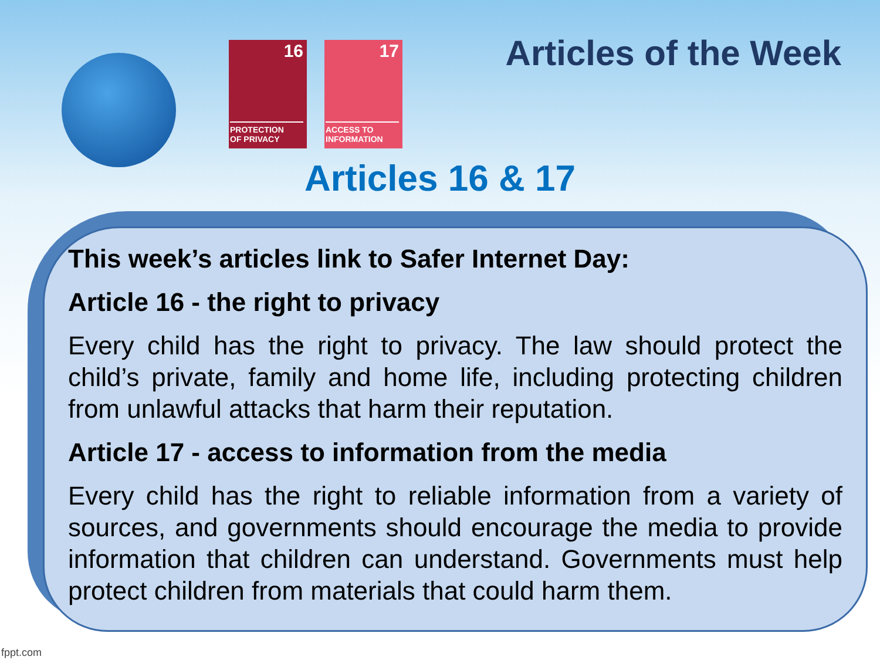16
PROTECTION
OF PRIVACY
17
ACCESS TO
INFORMATION
Articles of the Week
Articles 16 & 17
This week’s articles link to Safer Internet Day:
Article 16 - the right to privacy
Every child has the right to privacy. The law should protect the child’s private, family and home life, including protecting children from unlawful attacks that harm their reputation.
Article 17 - access to information from the media
Every child has the right to reliable information from a variety of sources, and governments should encourage the media to provide information that children can understand. Governments must help protect children from materials that could harm them.
fppt.com